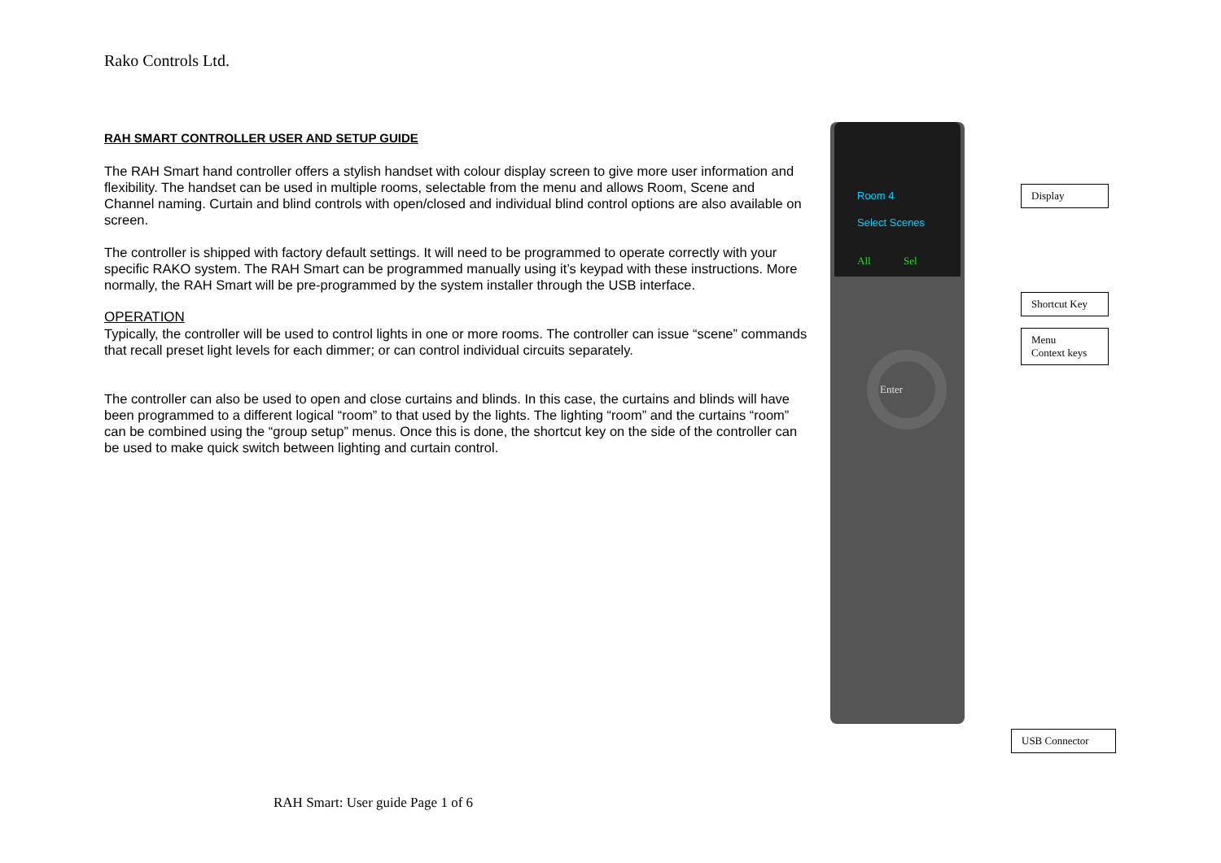Rako Controls Ltd.
RAH SMART CONTROLLER USER AND SETUP GUIDE
The RAH Smart hand controller offers a stylish handset with colour display screen to give more user information and flexibility. The handset can be used in multiple rooms, selectable from the menu and allows Room, Scene and Channel naming. Curtain and blind controls with open/closed and individual blind control options are also available on screen.
The controller is shipped with factory default settings. It will need to be programmed to operate correctly with your specific RAKO system. The RAH Smart can be programmed manually using it’s keypad with these instructions. More normally, the RAH Smart will be pre-programmed by the system installer through the USB interface.
OPERATION
Typically, the controller will be used to control lights in one or more rooms. The controller can issue “scene” commands that recall preset light levels for each dimmer; or can control individual circuits separately.
The controller can also be used to open and close curtains and blinds. In this case, the curtains and blinds will have been programmed to a different logical “room” to that used by the lights. The lighting “room” and the curtains “room” can be combined using the “group setup” menus. Once this is done, the shortcut key on the side of the controller can be used to make quick switch between lighting and curtain control.
Room 4
Select Scenes
All Sel
Enter
Display
Shortcut Key
Menu
Context keys
USB Connector
RAH Smart: User guide Page 1 of 6